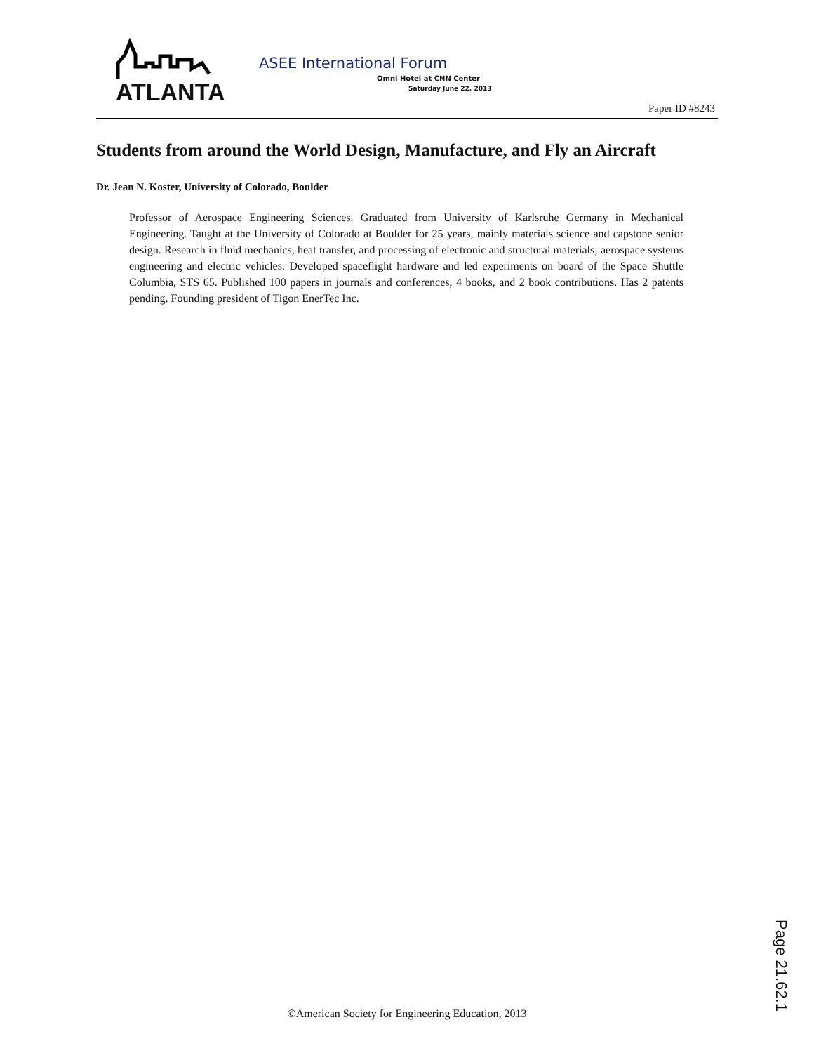ATLANTA
ASEE International Forum
Omni Hotel at CNN Center
Saturday June 22, 2013
Paper ID #8243
Students from around the World Design, Manufacture, and Fly an Aircraft
Dr. Jean N. Koster, University of Colorado, Boulder
Professor of Aerospace Engineering Sciences. Graduated from University of Karlsruhe Germany in Mechanical Engineering. Taught at the University of Colorado at Boulder for 25 years, mainly materials science and capstone senior design. Research in fluid mechanics, heat transfer, and processing of electronic and structural materials; aerospace systems engineering and electric vehicles. Developed spaceflight hardware and led experiments on board of the Space Shuttle Columbia, STS 65. Published 100 papers in journals and conferences, 4 books, and 2 book contributions. Has 2 patents pending. Founding president of Tigon EnerTec Inc.
Page 21.62.1
©American Society for Engineering Education, 2013